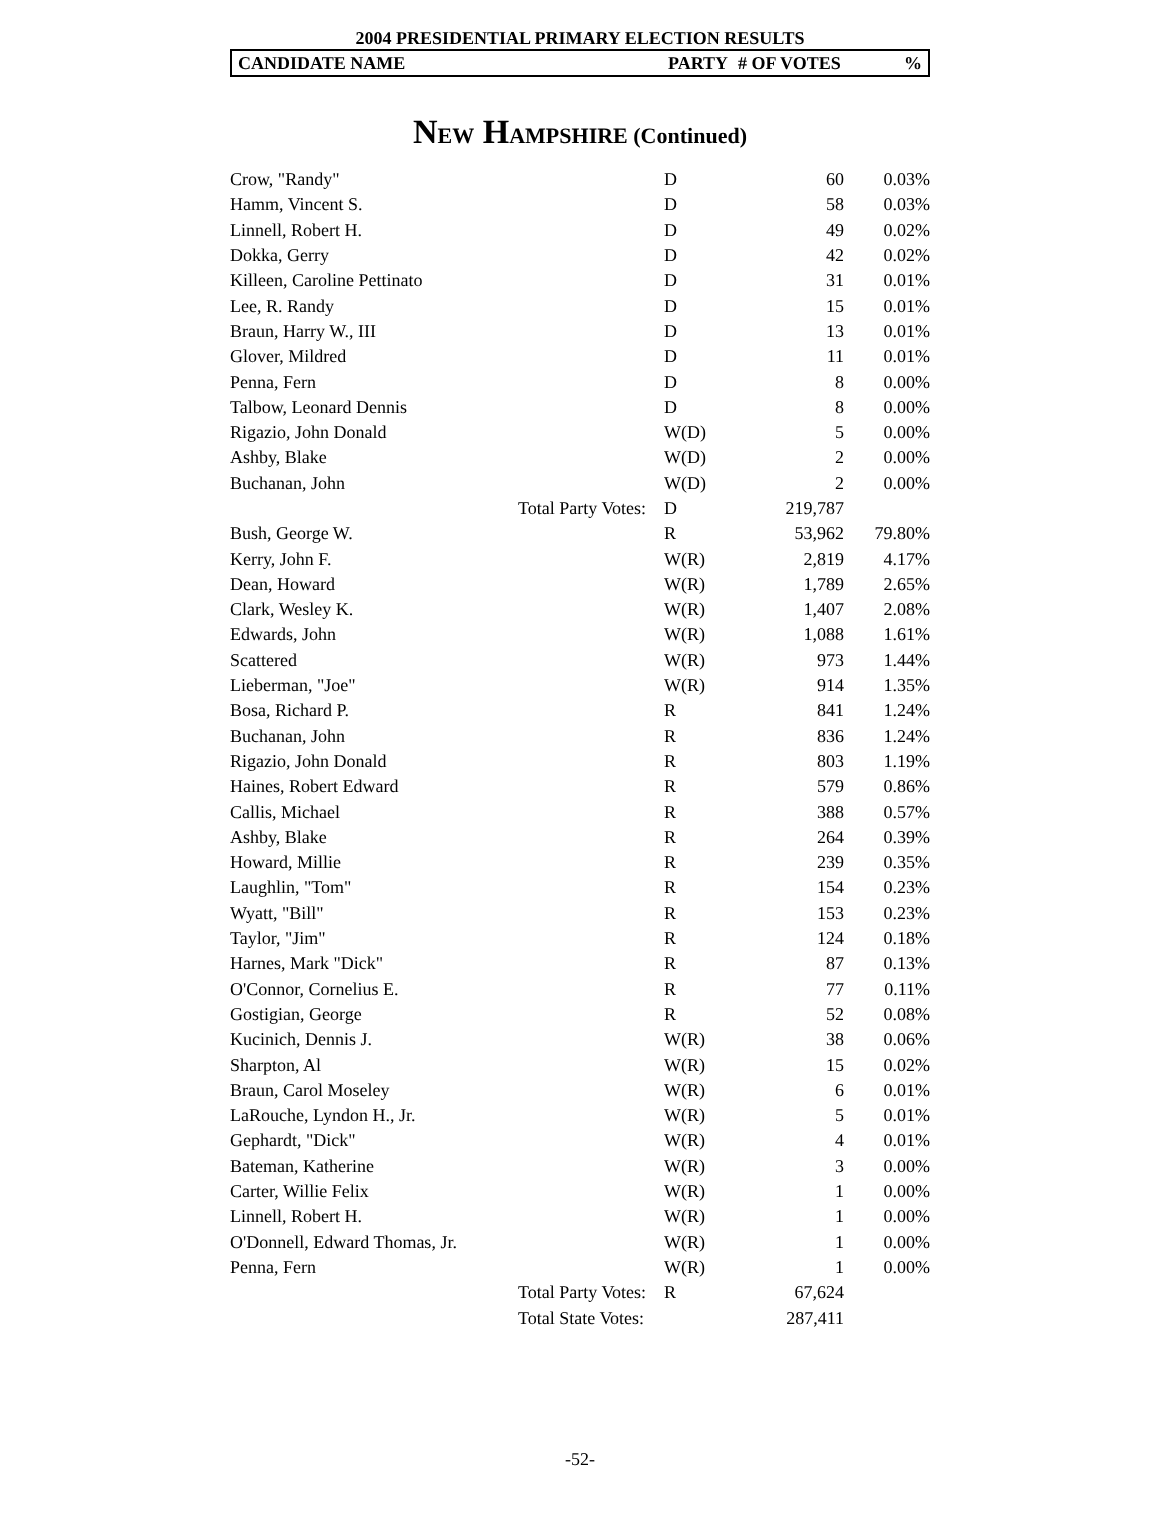2004 PRESIDENTIAL PRIMARY ELECTION RESULTS
CANDIDATE NAME PARTY # OF VOTES%
NEW HAMPSHIRE (Continued)
| Crow, "Randy" | | D | 60 | 0.03% |
| Hamm, Vincent S. | | D | 58 | 0.03% |
| Linnell, Robert H. | | D | 49 | 0.02% |
| Dokka, Gerry | | D | 42 | 0.02% |
| Killeen, Caroline Pettinato | | D | 31 | 0.01% |
| Lee, R. Randy | | D | 15 | 0.01% |
| Braun, Harry W., III | | D | 13 | 0.01% |
| Glover, Mildred | | D | 11 | 0.01% |
| Penna, Fern | | D | 8 | 0.00% |
| Talbow, Leonard Dennis | | D | 8 | 0.00% |
| Rigazio, John Donald | | W(D) | 5 | 0.00% |
| Ashby, Blake | | W(D) | 2 | 0.00% |
| Buchanan, John | | W(D) | 2 | 0.00% |
| | Total Party Votes: | D | 219,787 | |
| Bush, George W. | | R | 53,962 | 79.80% |
| Kerry, John F. | | W(R) | 2,819 | 4.17% |
| Dean, Howard | | W(R) | 1,789 | 2.65% |
| Clark, Wesley K. | | W(R) | 1,407 | 2.08% |
| Edwards, John | | W(R) | 1,088 | 1.61% |
| Scattered | | W(R) | 973 | 1.44% |
| Lieberman, "Joe" | | W(R) | 914 | 1.35% |
| Bosa, Richard P. | | R | 841 | 1.24% |
| Buchanan, John | | R | 836 | 1.24% |
| Rigazio, John Donald | | R | 803 | 1.19% |
| Haines, Robert Edward | | R | 579 | 0.86% |
| Callis, Michael | | R | 388 | 0.57% |
| Ashby, Blake | | R | 264 | 0.39% |
| Howard, Millie | | R | 239 | 0.35% |
| Laughlin, "Tom" | | R | 154 | 0.23% |
| Wyatt, "Bill" | | R | 153 | 0.23% |
| Taylor, "Jim" | | R | 124 | 0.18% |
| Harnes, Mark "Dick" | | R | 87 | 0.13% |
| O'Connor, Cornelius E. | | R | 77 | 0.11% |
| Gostigian, George | | R | 52 | 0.08% |
| Kucinich, Dennis J. | | W(R) | 38 | 0.06% |
| Sharpton, Al | | W(R) | 15 | 0.02% |
| Braun, Carol Moseley | | W(R) | 6 | 0.01% |
| LaRouche, Lyndon H., Jr. | | W(R) | 5 | 0.01% |
| Gephardt, "Dick" | | W(R) | 4 | 0.01% |
| Bateman, Katherine | | W(R) | 3 | 0.00% |
| Carter, Willie Felix | | W(R) | 1 | 0.00% |
| Linnell, Robert H. | | W(R) | 1 | 0.00% |
| O'Donnell, Edward Thomas, Jr. | | W(R) | 1 | 0.00% |
| Penna, Fern | | W(R) | 1 | 0.00% |
| | Total Party Votes: | R | 67,624 | |
| | Total State Votes: | | 287,411 | |
-52-